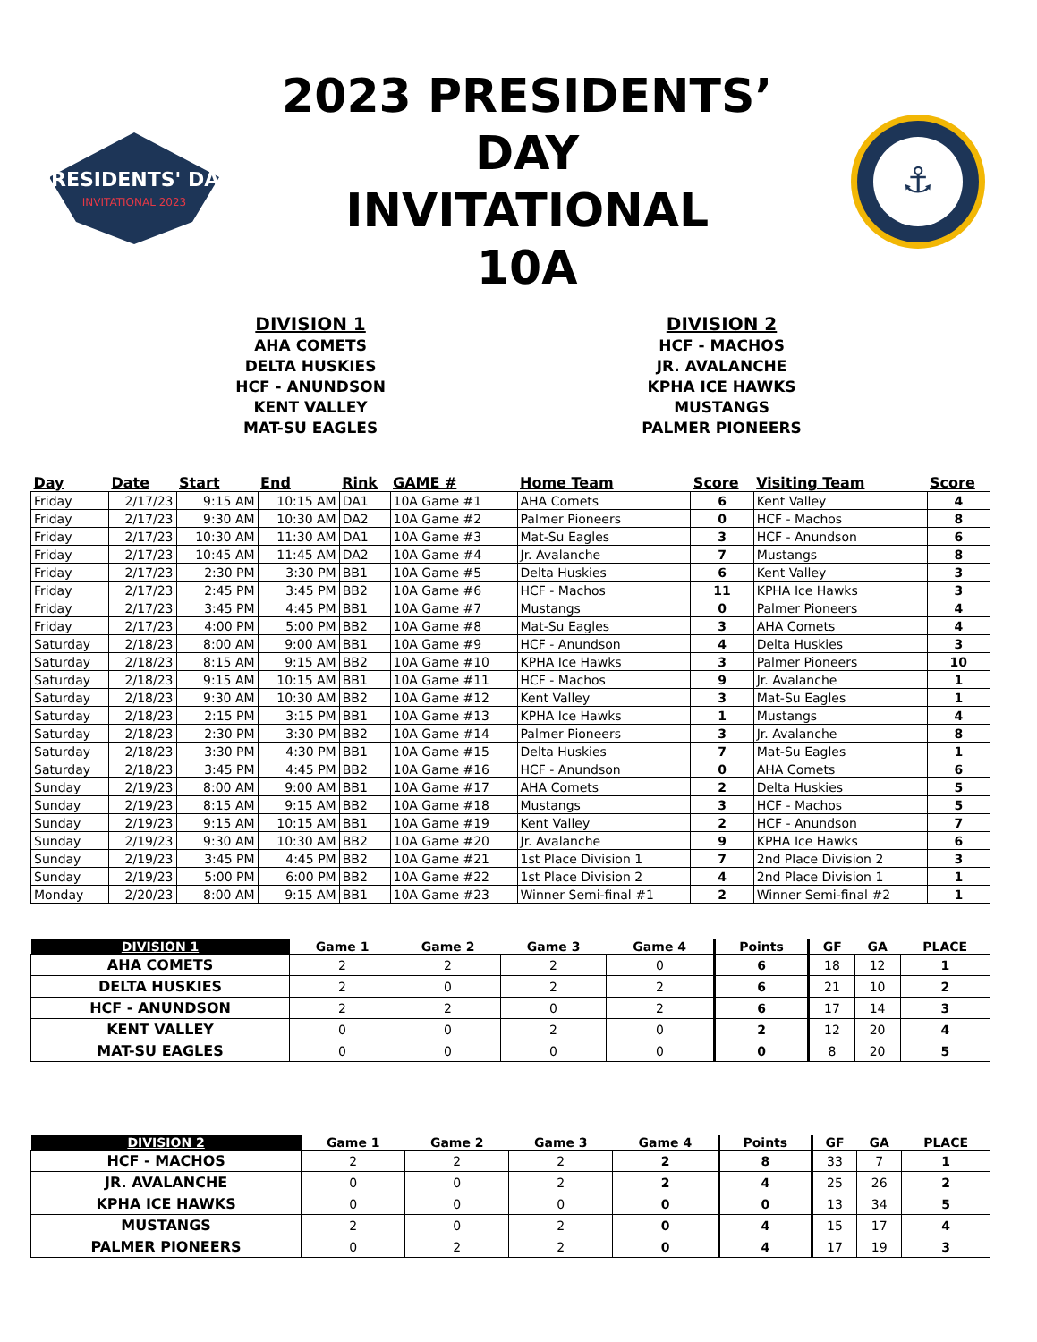PRESIDENTS' DAY
INVITATIONAL 2023
2023 PRESIDENTS’ DAY
INVITATIONAL
10A
⚓
DIVISION 1
AHA COMETS
DELTA HUSKIES
HCF - ANUNDSON
KENT VALLEY
MAT-SU EAGLES
DIVISION 2
HCF - MACHOS
JR. AVALANCHE
KPHA ICE HAWKS
MUSTANGS
PALMER PIONEERS
| Day | Date | Start | End | Rink | GAME # | Home Team | Score | Visiting Team | Score |
| --- | --- | --- | --- | --- | --- | --- | --- | --- | --- |
| Friday | 2/17/23 | 9:15 AM | 10:15 AM | DA1 | 10A Game #1 | AHA Comets | 6 | Kent Valley | 4 |
| Friday | 2/17/23 | 9:30 AM | 10:30 AM | DA2 | 10A Game #2 | Palmer Pioneers | 0 | HCF - Machos | 8 |
| Friday | 2/17/23 | 10:30 AM | 11:30 AM | DA1 | 10A Game #3 | Mat-Su Eagles | 3 | HCF - Anundson | 6 |
| Friday | 2/17/23 | 10:45 AM | 11:45 AM | DA2 | 10A Game #4 | Jr. Avalanche | 7 | Mustangs | 8 |
| Friday | 2/17/23 | 2:30 PM | 3:30 PM | BB1 | 10A Game #5 | Delta Huskies | 6 | Kent Valley | 3 |
| Friday | 2/17/23 | 2:45 PM | 3:45 PM | BB2 | 10A Game #6 | HCF - Machos | 11 | KPHA Ice Hawks | 3 |
| Friday | 2/17/23 | 3:45 PM | 4:45 PM | BB1 | 10A Game #7 | Mustangs | 0 | Palmer Pioneers | 4 |
| Friday | 2/17/23 | 4:00 PM | 5:00 PM | BB2 | 10A Game #8 | Mat-Su Eagles | 3 | AHA Comets | 4 |
| Saturday | 2/18/23 | 8:00 AM | 9:00 AM | BB1 | 10A Game #9 | HCF - Anundson | 4 | Delta Huskies | 3 |
| Saturday | 2/18/23 | 8:15 AM | 9:15 AM | BB2 | 10A Game #10 | KPHA Ice Hawks | 3 | Palmer Pioneers | 10 |
| Saturday | 2/18/23 | 9:15 AM | 10:15 AM | BB1 | 10A Game #11 | HCF - Machos | 9 | Jr. Avalanche | 1 |
| Saturday | 2/18/23 | 9:30 AM | 10:30 AM | BB2 | 10A Game #12 | Kent Valley | 3 | Mat-Su Eagles | 1 |
| Saturday | 2/18/23 | 2:15 PM | 3:15 PM | BB1 | 10A Game #13 | KPHA Ice Hawks | 1 | Mustangs | 4 |
| Saturday | 2/18/23 | 2:30 PM | 3:30 PM | BB2 | 10A Game #14 | Palmer Pioneers | 3 | Jr. Avalanche | 8 |
| Saturday | 2/18/23 | 3:30 PM | 4:30 PM | BB1 | 10A Game #15 | Delta Huskies | 7 | Mat-Su Eagles | 1 |
| Saturday | 2/18/23 | 3:45 PM | 4:45 PM | BB2 | 10A Game #16 | HCF - Anundson | 0 | AHA Comets | 6 |
| Sunday | 2/19/23 | 8:00 AM | 9:00 AM | BB1 | 10A Game #17 | AHA Comets | 2 | Delta Huskies | 5 |
| Sunday | 2/19/23 | 8:15 AM | 9:15 AM | BB2 | 10A Game #18 | Mustangs | 3 | HCF - Machos | 5 |
| Sunday | 2/19/23 | 9:15 AM | 10:15 AM | BB1 | 10A Game #19 | Kent Valley | 2 | HCF - Anundson | 7 |
| Sunday | 2/19/23 | 9:30 AM | 10:30 AM | BB2 | 10A Game #20 | Jr. Avalanche | 9 | KPHA Ice Hawks | 6 |
| Sunday | 2/19/23 | 3:45 PM | 4:45 PM | BB2 | 10A Game #21 | 1st Place Division 1 | 7 | 2nd Place Division 2 | 3 |
| Sunday | 2/19/23 | 5:00 PM | 6:00 PM | BB2 | 10A Game #22 | 1st Place Division 2 | 4 | 2nd Place Division 1 | 1 |
| Monday | 2/20/23 | 8:00 AM | 9:15 AM | BB1 | 10A Game #23 | Winner Semi-final #1 | 2 | Winner Semi-final #2 | 1 |
| DIVISION 1 | Game 1 | Game 2 | Game 3 | Game 4 | Points | GF | GA | PLACE |
| --- | --- | --- | --- | --- | --- | --- | --- | --- |
| AHA COMETS | 2 | 2 | 2 | 0 | 6 | 18 | 12 | 1 |
| DELTA HUSKIES | 2 | 0 | 2 | 2 | 6 | 21 | 10 | 2 |
| HCF - ANUNDSON | 2 | 2 | 0 | 2 | 6 | 17 | 14 | 3 |
| KENT VALLEY | 0 | 0 | 2 | 0 | 2 | 12 | 20 | 4 |
| MAT-SU EAGLES | 0 | 0 | 0 | 0 | 0 | 8 | 20 | 5 |
| DIVISION 2 | Game 1 | Game 2 | Game 3 | Game 4 | Points | GF | GA | PLACE |
| --- | --- | --- | --- | --- | --- | --- | --- | --- |
| HCF - MACHOS | 2 | 2 | 2 | 2 | 8 | 33 | 7 | 1 |
| JR. AVALANCHE | 0 | 0 | 2 | 2 | 4 | 25 | 26 | 2 |
| KPHA ICE HAWKS | 0 | 0 | 0 | 0 | 0 | 13 | 34 | 5 |
| MUSTANGS | 2 | 0 | 2 | 0 | 4 | 15 | 17 | 4 |
| PALMER PIONEERS | 0 | 2 | 2 | 0 | 4 | 17 | 19 | 3 |